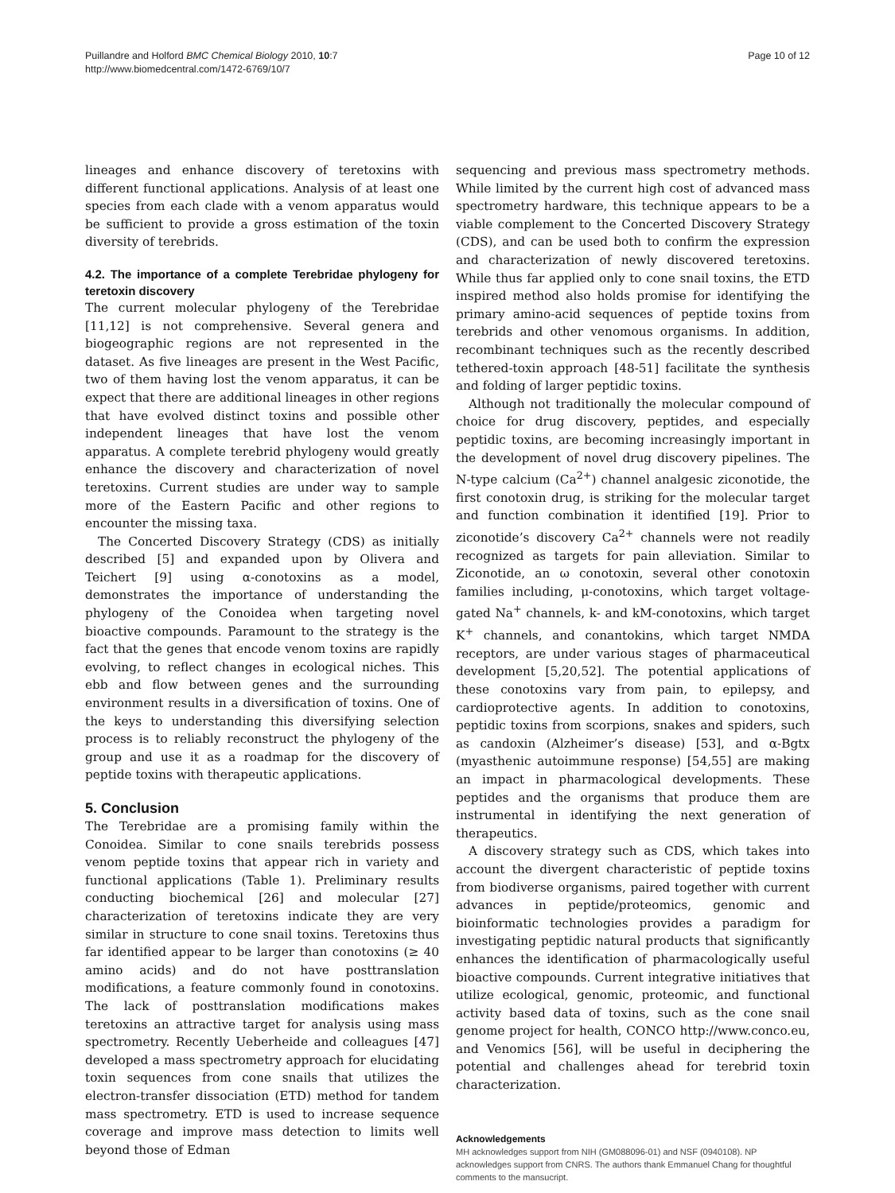Puillandre and Holford BMC Chemical Biology 2010, 10:7
http://www.biomedcentral.com/1472-6769/10/7
Page 10 of 12
lineages and enhance discovery of teretoxins with different functional applications. Analysis of at least one species from each clade with a venom apparatus would be sufficient to provide a gross estimation of the toxin diversity of terebrids.
4.2. The importance of a complete Terebridae phylogeny for teretoxin discovery
The current molecular phylogeny of the Terebridae [11,12] is not comprehensive. Several genera and biogeographic regions are not represented in the dataset. As five lineages are present in the West Pacific, two of them having lost the venom apparatus, it can be expect that there are additional lineages in other regions that have evolved distinct toxins and possible other independent lineages that have lost the venom apparatus. A complete terebrid phylogeny would greatly enhance the discovery and characterization of novel teretoxins. Current studies are under way to sample more of the Eastern Pacific and other regions to encounter the missing taxa.
The Concerted Discovery Strategy (CDS) as initially described [5] and expanded upon by Olivera and Teichert [9] using α-conotoxins as a model, demonstrates the importance of understanding the phylogeny of the Conoidea when targeting novel bioactive compounds. Paramount to the strategy is the fact that the genes that encode venom toxins are rapidly evolving, to reflect changes in ecological niches. This ebb and flow between genes and the surrounding environment results in a diversification of toxins. One of the keys to understanding this diversifying selection process is to reliably reconstruct the phylogeny of the group and use it as a roadmap for the discovery of peptide toxins with therapeutic applications.
5. Conclusion
The Terebridae are a promising family within the Conoidea. Similar to cone snails terebrids possess venom peptide toxins that appear rich in variety and functional applications (Table 1). Preliminary results conducting biochemical [26] and molecular [27] characterization of teretoxins indicate they are very similar in structure to cone snail toxins. Teretoxins thus far identified appear to be larger than conotoxins (≥ 40 amino acids) and do not have posttranslation modifications, a feature commonly found in conotoxins. The lack of posttranslation modifications makes teretoxins an attractive target for analysis using mass spectrometry. Recently Ueberheide and colleagues [47] developed a mass spectrometry approach for elucidating toxin sequences from cone snails that utilizes the electron-transfer dissociation (ETD) method for tandem mass spectrometry. ETD is used to increase sequence coverage and improve mass detection to limits well beyond those of Edman
sequencing and previous mass spectrometry methods. While limited by the current high cost of advanced mass spectrometry hardware, this technique appears to be a viable complement to the Concerted Discovery Strategy (CDS), and can be used both to confirm the expression and characterization of newly discovered teretoxins. While thus far applied only to cone snail toxins, the ETD inspired method also holds promise for identifying the primary amino-acid sequences of peptide toxins from terebrids and other venomous organisms. In addition, recombinant techniques such as the recently described tethered-toxin approach [48-51] facilitate the synthesis and folding of larger peptidic toxins.
Although not traditionally the molecular compound of choice for drug discovery, peptides, and especially peptidic toxins, are becoming increasingly important in the development of novel drug discovery pipelines. The N-type calcium (Ca<sup>2+</sup>) channel analgesic ziconotide, the first conotoxin drug, is striking for the molecular target and function combination it identified [19]. Prior to ziconotide’s discovery Ca<sup>2+</sup> channels were not readily recognized as targets for pain alleviation. Similar to Ziconotide, an ω conotoxin, several other conotoxin families including, μ-conotoxins, which target voltage-gated Na<sup>+</sup> channels, k- and kM-conotoxins, which target K<sup>+</sup> channels, and conantokins, which target NMDA receptors, are under various stages of pharmaceutical development [5,20,52]. The potential applications of these conotoxins vary from pain, to epilepsy, and cardioprotective agents. In addition to conotoxins, peptidic toxins from scorpions, snakes and spiders, such as candoxin (Alzheimer’s disease) [53], and α-Bgtx (myasthenic autoimmune response) [54,55] are making an impact in pharmacological developments. These peptides and the organisms that produce them are instrumental in identifying the next generation of therapeutics.
A discovery strategy such as CDS, which takes into account the divergent characteristic of peptide toxins from biodiverse organisms, paired together with current advances in peptide/proteomics, genomic and bioinformatic technologies provides a paradigm for investigating peptidic natural products that significantly enhances the identification of pharmacologically useful bioactive compounds. Current integrative initiatives that utilize ecological, genomic, proteomic, and functional activity based data of toxins, such as the cone snail genome project for health, CONCO http://www.conco.eu, and Venomics [56], will be useful in deciphering the potential and challenges ahead for terebrid toxin characterization.
Acknowledgements
MH acknowledges support from NIH (GM088096-01) and NSF (0940108). NP acknowledges support from CNRS. The authors thank Emmanuel Chang for thoughtful comments to the mansucript.